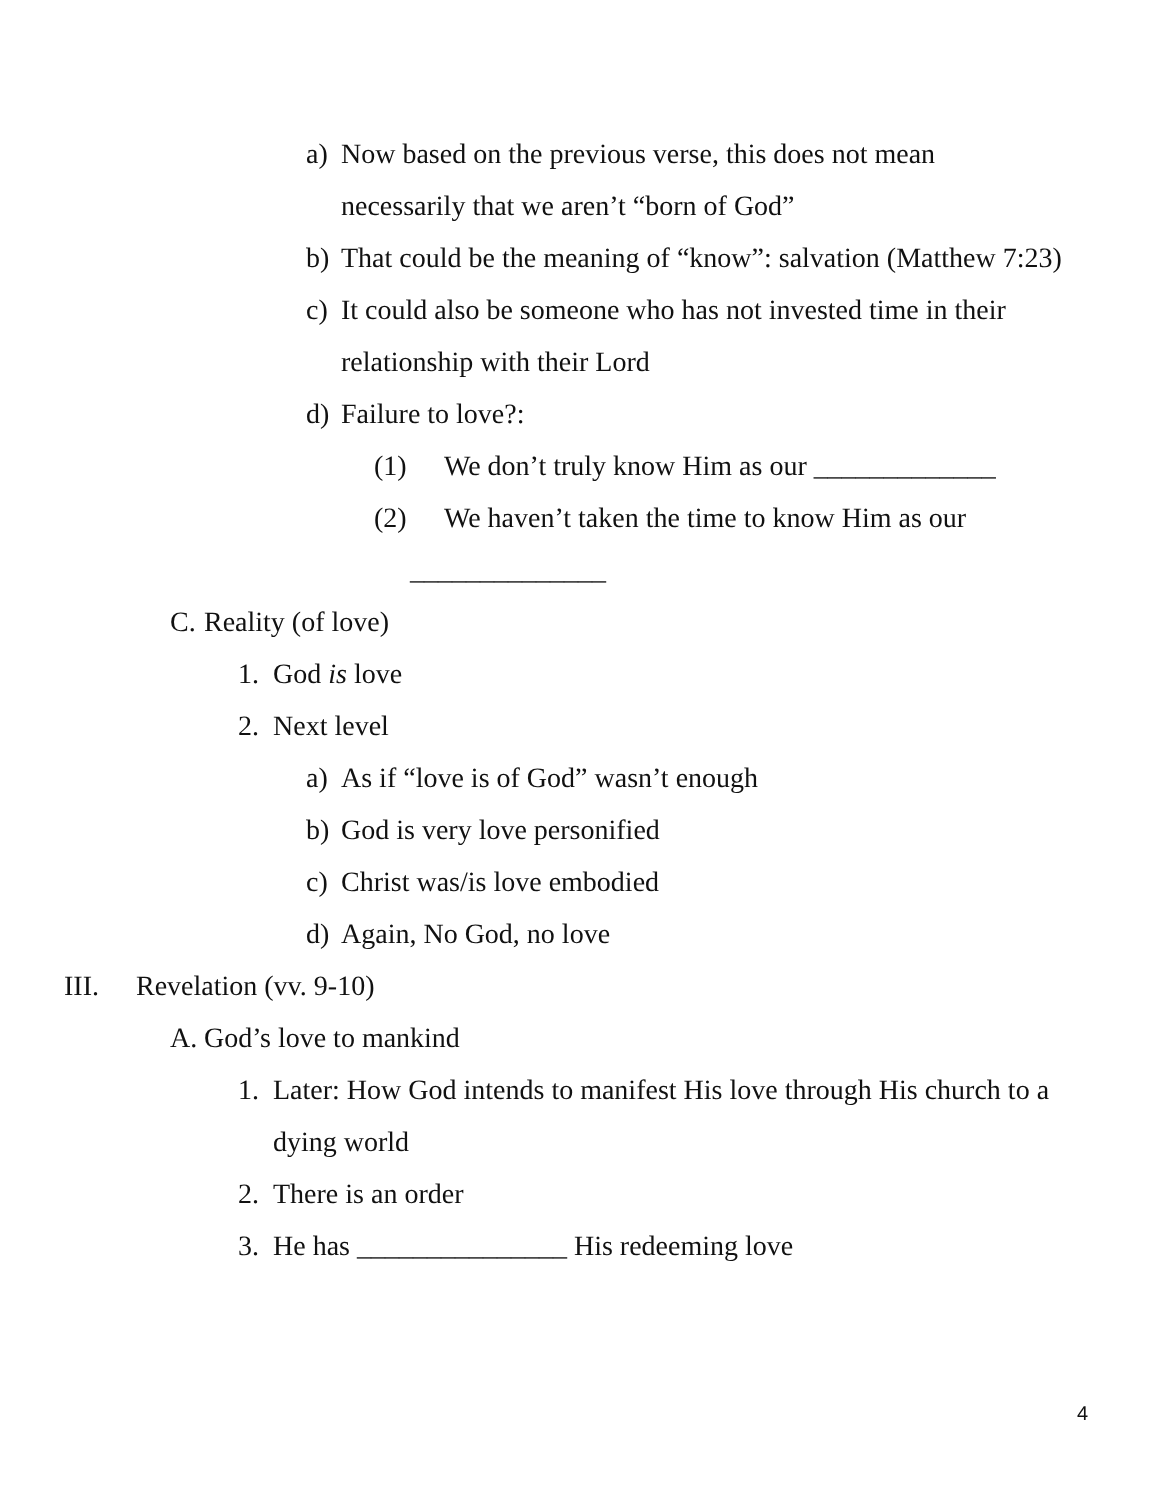a) Now based on the previous verse, this does not mean necessarily that we aren’t “born of God”
b) That could be the meaning of “know”: salvation (Matthew 7:23)
c) It could also be someone who has not invested time in their relationship with their Lord
d) Failure to love?:
(1) We don’t truly know Him as our _____________
(2) We haven’t taken the time to know Him as our
______________
C. Reality (of love)
1. God is love
2. Next level
a) As if “love is of God” wasn’t enough
b) God is very love personified
c) Christ was/is love embodied
d) Again, No God, no love
III. Revelation (vv. 9-10)
A. God’s love to mankind
1. Later: How God intends to manifest His love through His church to a dying world
2. There is an order
3. He has _______________ His redeeming love
4